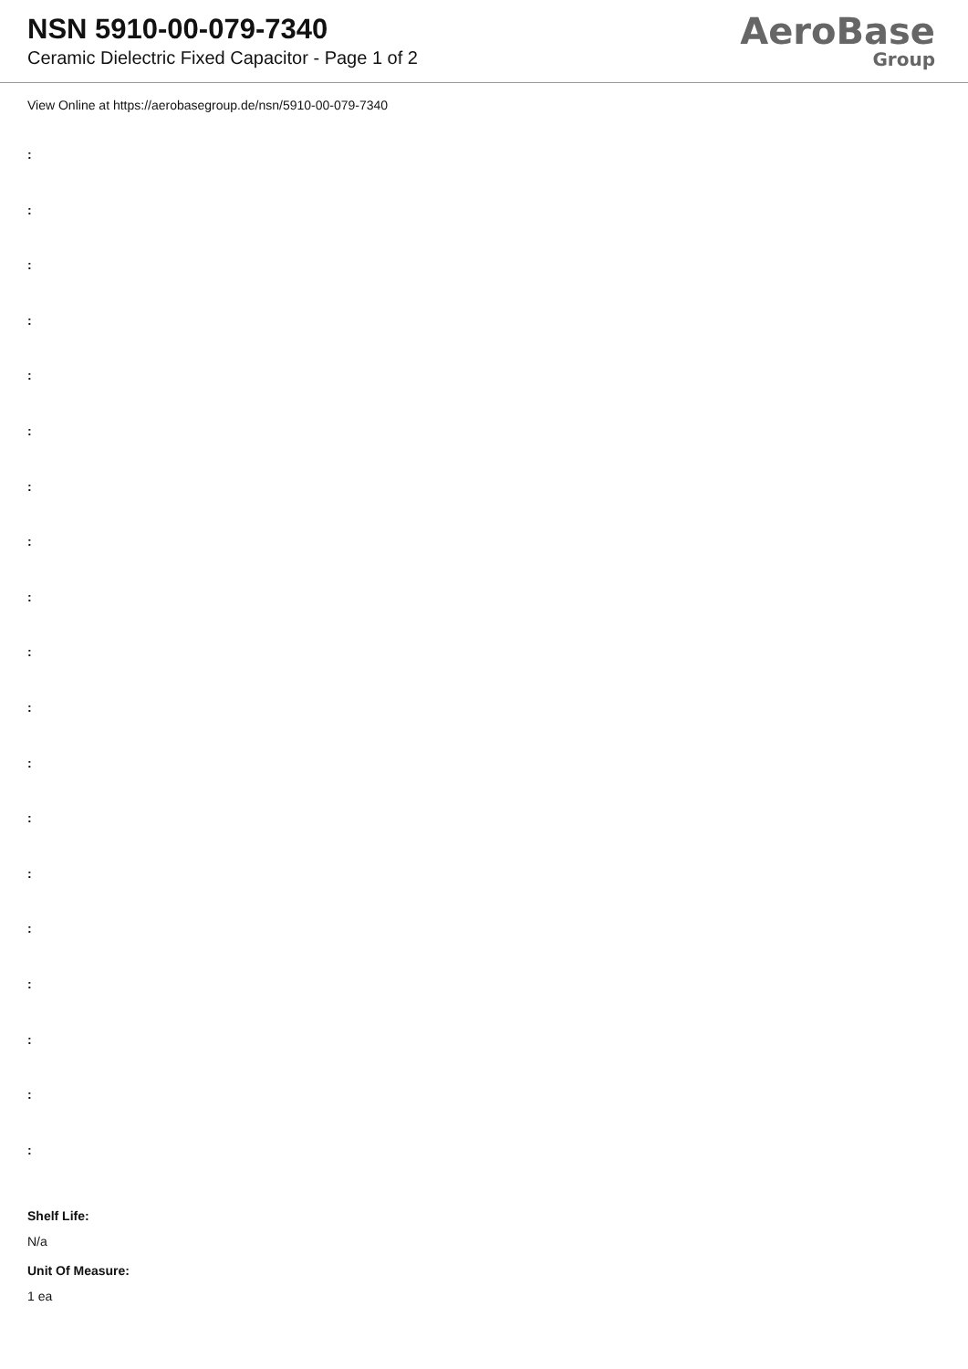NSN 5910-00-079-7340
Ceramic Dielectric Fixed Capacitor - Page 1 of 2
AeroBase
Group
View Online at https://aerobasegroup.de/nsn/5910-00-079-7340
:
:
:
:
:
:
:
:
:
:
:
:
:
:
:
:
:
:
:
Shelf Life:
N/a
Unit Of Measure:
1 ea